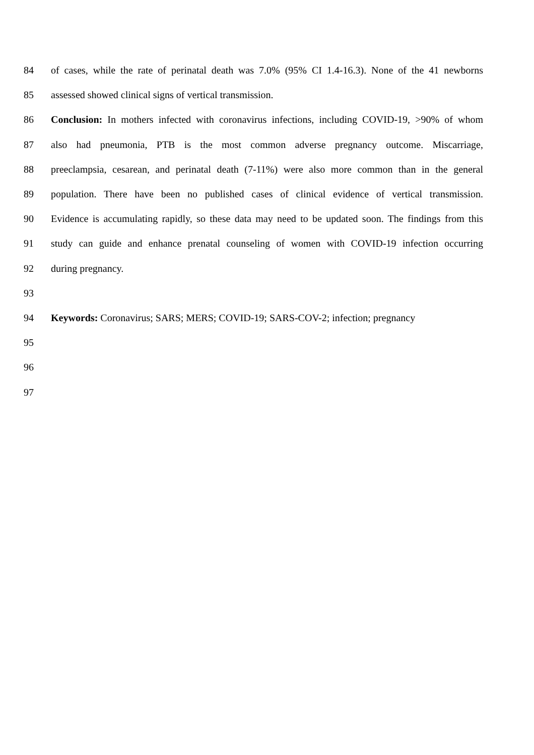84 of cases, while the rate of perinatal death was 7.0% (95% CI 1.4-16.3). None of the 41 newborns
85 assessed showed clinical signs of vertical transmission.
86 Conclusion: In mothers infected with coronavirus infections, including COVID-19, >90% of whom
87 also had pneumonia, PTB is the most common adverse pregnancy outcome. Miscarriage,
88 preeclampsia, cesarean, and perinatal death (7-11%) were also more common than in the general
89 population. There have been no published cases of clinical evidence of vertical transmission.
90 Evidence is accumulating rapidly, so these data may need to be updated soon. The findings from this
91 study can guide and enhance prenatal counseling of women with COVID-19 infection occurring
92 during pregnancy.
93
94 Keywords: Coronavirus; SARS; MERS; COVID-19; SARS-COV-2; infection; pregnancy
95
96
97